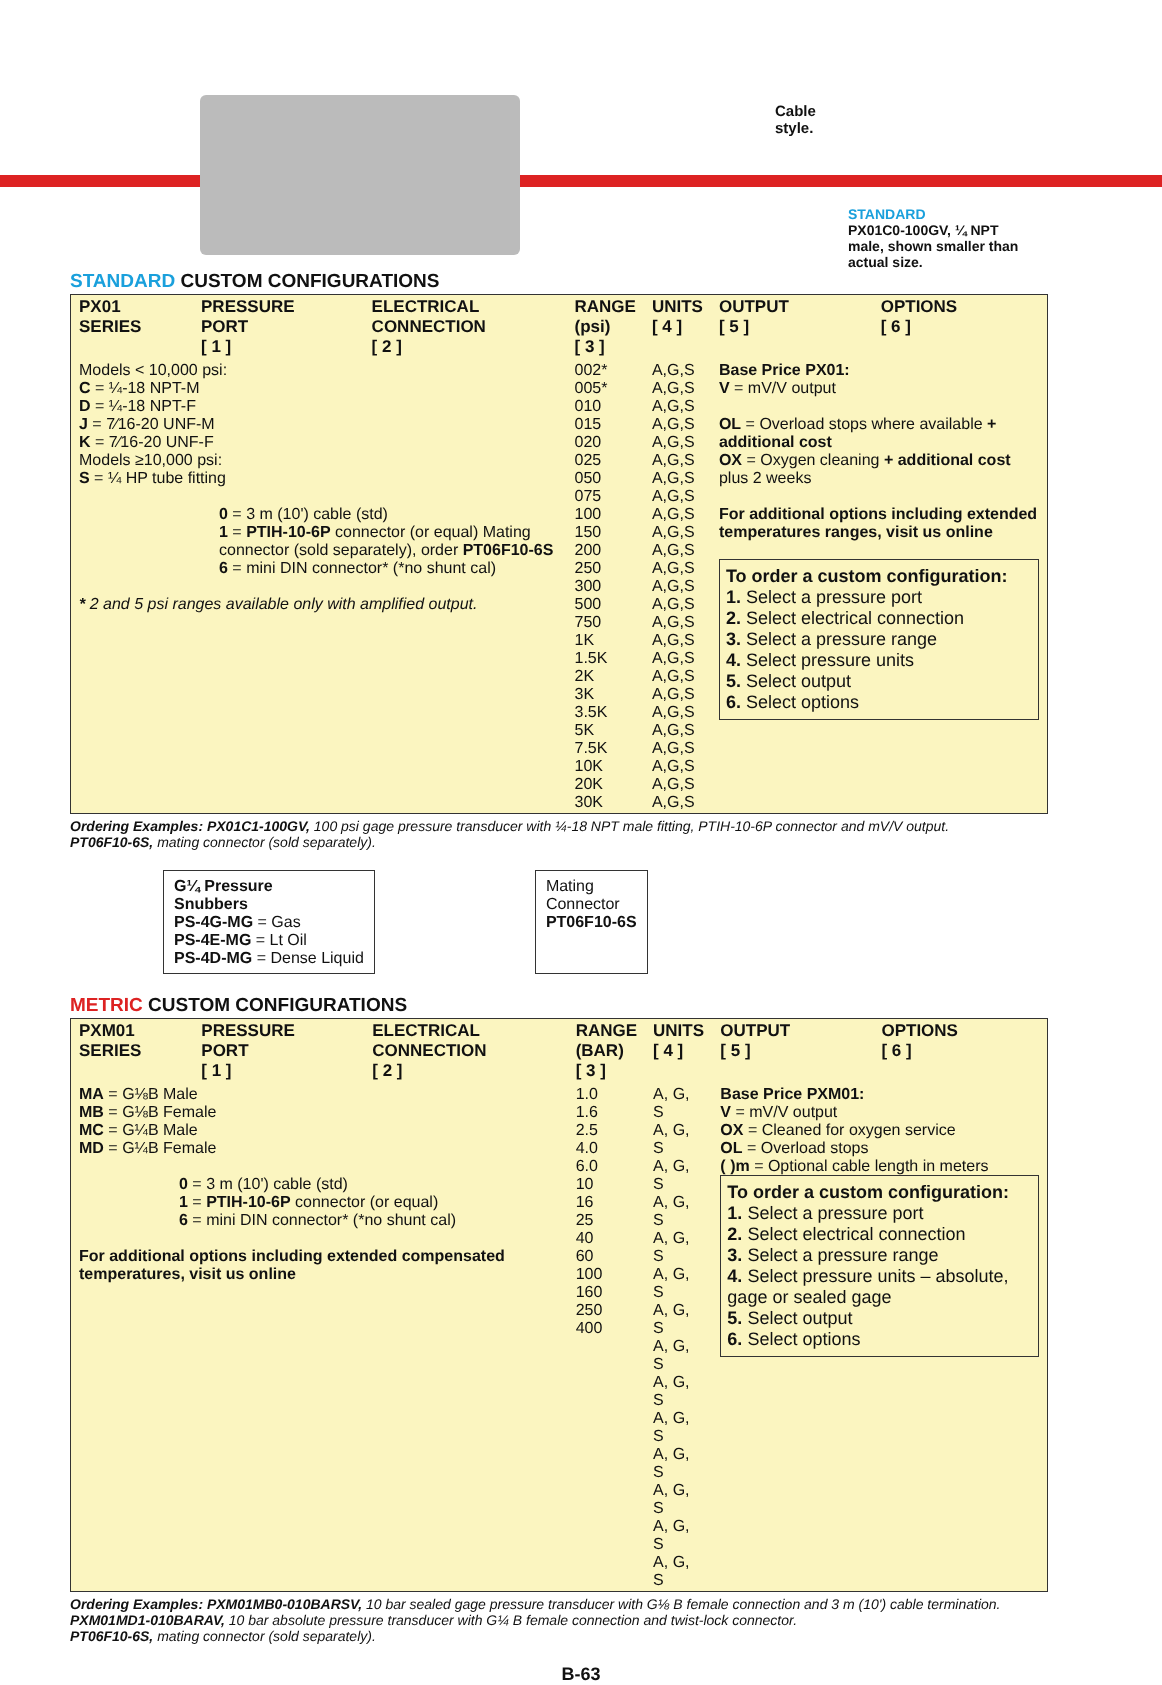Cable
style.
STANDARD
PX01C0-100GV, ¼ NPT
male, shown smaller than
actual size.
STANDARD CUSTOM CONFIGURATIONS
| PX01 SERIES | PRESSURE PORT [ 1 ] | ELECTRICAL CONNECTION [ 2 ] | RANGE (psi) [ 3 ] | UNITS [ 4 ] | OUTPUT [ 5 ] | OPTIONS [ 6 ] |
| --- | --- | --- | --- | --- | --- | --- |
| Models < 10,000 psi: C = ¼-18 NPT-M D = ¼-18 NPT-F J = 7⁄16-20 UNF-M K = 7⁄16-20 UNF-F Models ≥10,000 psi: S = ¼ HP tube fitting 0 = 3 m (10') cable (std) 1 = PTIH-10-6P connector (or equal) Mating connector (sold separately), order PT06F10-6S 6 = mini DIN connector* (*no shunt cal) * 2 and 5 psi ranges available only with amplified output. | | | 002* 005* 010 015 020 025 050 075 100 150 200 250 300 500 750 1K 1.5K 2K 3K 3.5K 5K 7.5K 10K 20K 30K | A,G,S A,G,S A,G,S A,G,S A,G,S A,G,S A,G,S A,G,S A,G,S A,G,S A,G,S A,G,S A,G,S A,G,S A,G,S A,G,S A,G,S A,G,S A,G,S A,G,S A,G,S A,G,S A,G,S A,G,S A,G,S | Base Price PX01: V = mV/V output OL = Overload stops where available + additional cost OX = Oxygen cleaning + additional cost plus 2 weeks For additional options including extended temperatures ranges, visit us online To order a custom configuration: 1. Select a pressure port 2. Select electrical connection 3. Select a pressure range 4. Select pressure units 5. Select output 6. Select options | |
Ordering Examples: PX01C1-100GV, 100 psi gage pressure transducer with ¼-18 NPT male fitting, PTIH-10-6P connector and mV/V output.
PT06F10-6S, mating connector (sold separately).
G¼ Pressure
Snubbers
PS-4G-MG = Gas
PS-4E-MG = Lt Oil
PS-4D-MG = Dense Liquid
Mating
Connector
PT06F10-6S
METRIC CUSTOM CONFIGURATIONS
| PXM01 SERIES | PRESSURE PORT [ 1 ] | ELECTRICAL CONNECTION [ 2 ] | RANGE (BAR) [ 3 ] | UNITS [ 4 ] | OUTPUT [ 5 ] | OPTIONS [ 6 ] |
| --- | --- | --- | --- | --- | --- | --- |
| MA = G⅛B Male MB = G⅛B Female MC = G¼B Male MD = G¼B Female 0 = 3 m (10') cable (std) 1 = PTIH-10-6P connector (or equal) 6 = mini DIN connector* (*no shunt cal) For additional options including extended compensated temperatures, visit us online | | | 1.0 1.6 2.5 4.0 6.0 10 16 25 40 60 100 160 250 400 | A, G, S A, G, S A, G, S A, G, S A, G, S A, G, S A, G, S A, G, S A, G, S A, G, S A, G, S A, G, S A, G, S A, G, S | Base Price PXM01: V = mV/V output OX = Cleaned for oxygen service OL = Overload stops ( )m = Optional cable length in meters To order a custom configuration: 1. Select a pressure port 2. Select electrical connection 3. Select a pressure range 4. Select pressure units – absolute, gage or sealed gage 5. Select output 6. Select options | |
Ordering Examples: PXM01MB0-010BARSV, 10 bar sealed gage pressure transducer with G⅛ B female connection and 3 m (10') cable termination.
PXM01MD1-010BARAV, 10 bar absolute pressure transducer with G¼ B female connection and twist-lock connector.
PT06F10-6S, mating connector (sold separately).
B-63